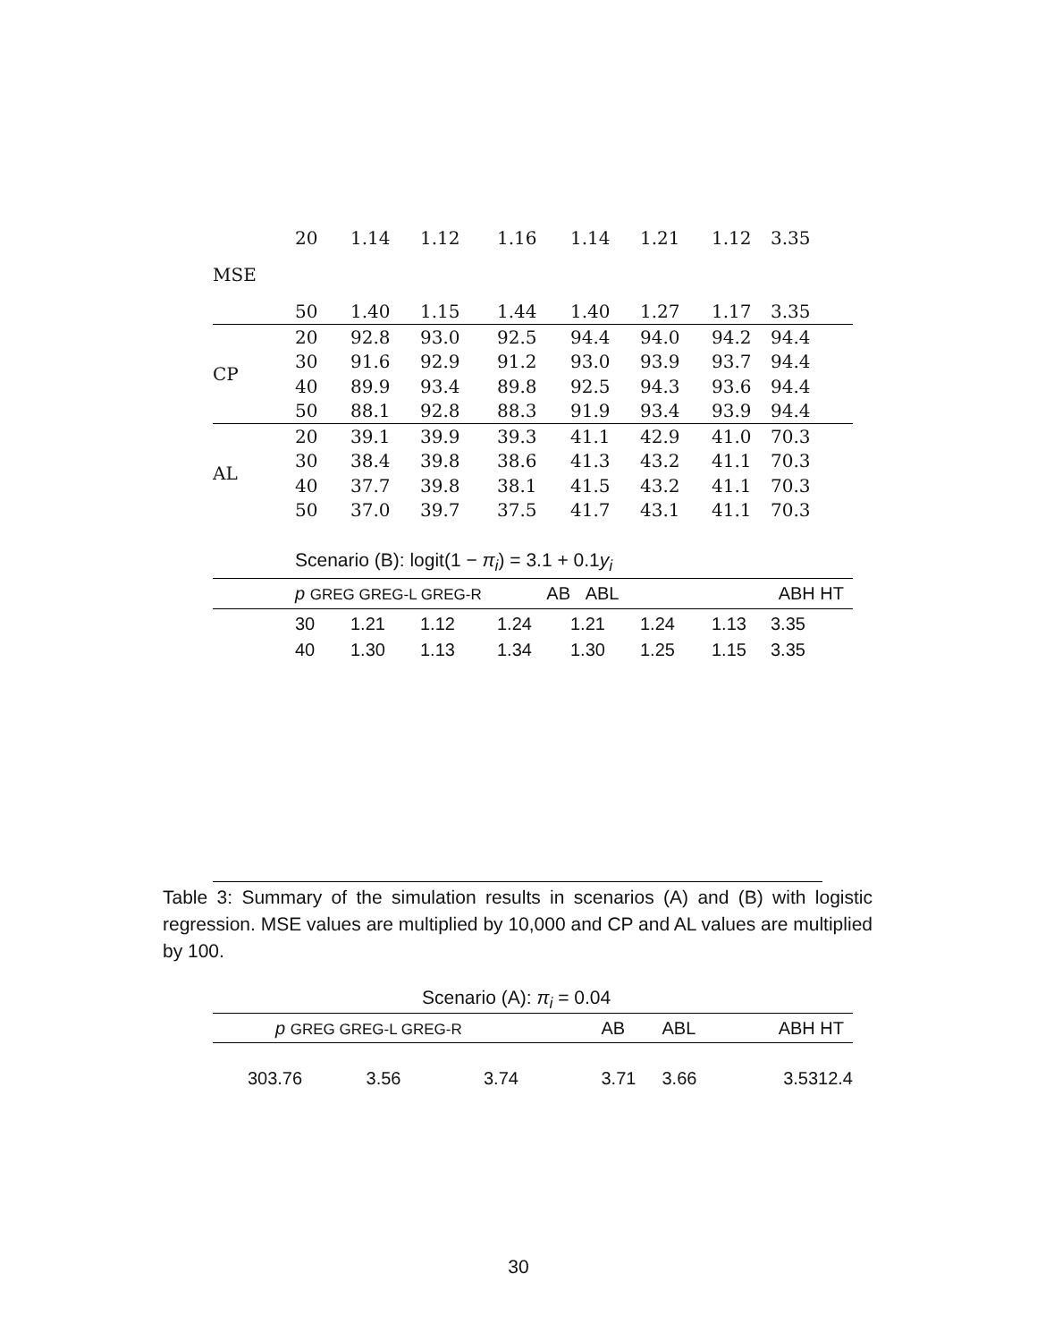| | 20 | 1.14 | 1.12 | 1.16 | 1.14 | 1.21 | 1.12 | 3.35 |
| MSE | | | | | | | | |
| | 50 | 1.40 | 1.15 | 1.44 | 1.40 | 1.27 | 1.17 | 3.35 |
| CP | 20 | 92.8 | 93.0 | 92.5 | 94.4 | 94.0 | 94.2 | 94.4 |
| | 30 | 91.6 | 92.9 | 91.2 | 93.0 | 93.9 | 93.7 | 94.4 |
| | 40 | 89.9 | 93.4 | 89.8 | 92.5 | 94.3 | 93.6 | 94.4 |
| | 50 | 88.1 | 92.8 | 88.3 | 91.9 | 93.4 | 93.9 | 94.4 |
| AL | 20 | 39.1 | 39.9 | 39.3 | 41.1 | 42.9 | 41.0 | 70.3 |
| | 30 | 38.4 | 39.8 | 38.6 | 41.3 | 43.2 | 41.1 | 70.3 |
| | 40 | 37.7 | 39.8 | 38.1 | 41.5 | 43.2 | 41.1 | 70.3 |
| | 50 | 37.0 | 39.7 | 37.5 | 41.7 | 43.1 | 41.1 | 70.3 |
Scenario (B): logit(1 − π<sub>i</sub>) = 3.1 + 0.1y<sub>i</sub>
| | p GREG GREG-L GREG-R | | | AB | ABL | | ABH HT | |
| --- | --- | --- | --- | --- | --- | --- | --- | --- |
| | 30 | 1.21 | 1.12 | 1.24 | 1.21 | 1.24 | 1.13 | 3.35 |
| | 40 | 1.30 | 1.13 | 1.34 | 1.30 | 1.25 | 1.15 | 3.35 |
Table 3: Summary of the simulation results in scenarios (A) and (B) with logistic regression. MSE values are multiplied by 10,000 and CP and AL values are multiplied by 100.
Scenario (A): π<sub>i</sub> = 0.04
| | p GREG GREG-L GREG-R | | | AB | ABL | ABH HT | |
| --- | --- | --- | --- | --- | --- | --- | --- |
| 303.76 | | 3.56 | 3.74 | 3.71 | 3.66 | | 3.5312.4 |
30